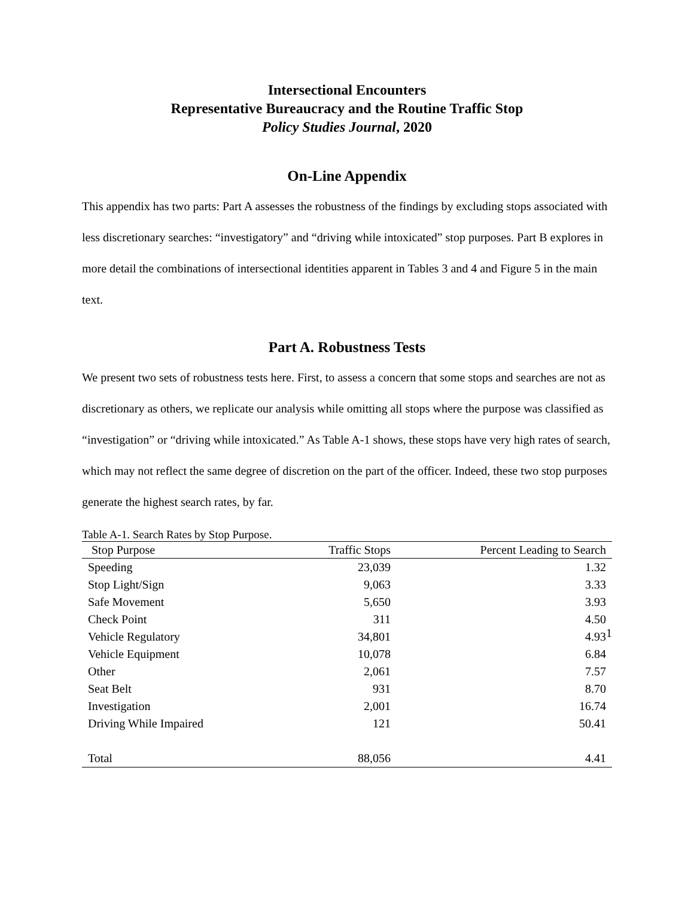Intersectional Encounters
Representative Bureaucracy and the Routine Traffic Stop
Policy Studies Journal, 2020
On-Line Appendix
This appendix has two parts: Part A assesses the robustness of the findings by excluding stops associated with less discretionary searches: “investigatory” and “driving while intoxicated” stop purposes. Part B explores in more detail the combinations of intersectional identities apparent in Tables 3 and 4 and Figure 5 in the main text.
Part A. Robustness Tests
We present two sets of robustness tests here. First, to assess a concern that some stops and searches are not as discretionary as others, we replicate our analysis while omitting all stops where the purpose was classified as “investigation” or “driving while intoxicated.” As Table A-1 shows, these stops have very high rates of search, which may not reflect the same degree of discretion on the part of the officer. Indeed, these two stop purposes generate the highest search rates, by far.
Table A-1. Search Rates by Stop Purpose.
| Stop Purpose | Traffic Stops | Percent Leading to Search |
| --- | --- | --- |
| Speeding | 23,039 | 1.32 |
| Stop Light/Sign | 9,063 | 3.33 |
| Safe Movement | 5,650 | 3.93 |
| Check Point | 311 | 4.50 |
| Vehicle Regulatory | 34,801 | 4.93 |
| Vehicle Equipment | 10,078 | 6.84 |
| Other | 2,061 | 7.57 |
| Seat Belt | 931 | 8.70 |
| Investigation | 2,001 | 16.74 |
| Driving While Impaired | 121 | 50.41 |
| Total | 88,056 | 4.41 |
1